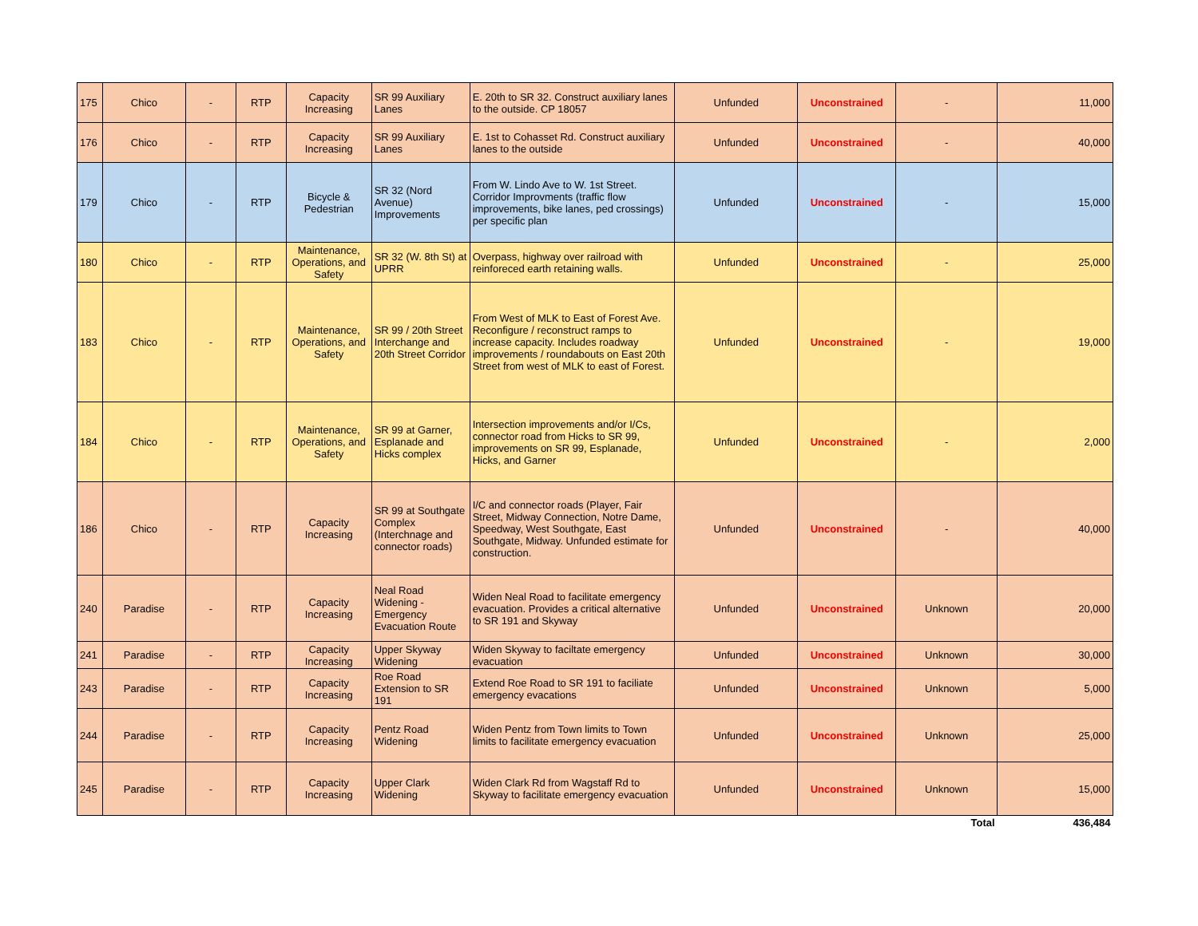| 175 | Chico | - | RTP | Capacity Increasing | SR 99 Auxiliary Lanes | E. 20th to SR 32. Construct auxiliary lanes to the outside. CP 18057 | Unfunded | Unconstrained | - | 11,000 |
| 176 | Chico | - | RTP | Capacity Increasing | SR 99 Auxiliary Lanes | E. 1st to Cohasset Rd. Construct auxiliary lanes to the outside | Unfunded | Unconstrained | - | 40,000 |
| 179 | Chico | - | RTP | Bicycle & Pedestrian | SR 32 (Nord Avenue) Improvements | From W. Lindo Ave to W. 1st Street. Corridor Improvments (traffic flow improvements, bike lanes, ped crossings) per specific plan | Unfunded | Unconstrained | - | 15,000 |
| 180 | Chico | - | RTP | Maintenance, Operations, and Safety | SR 32 (W. 8th St) at UPRR | Overpass, highway over railroad with reinforeced earth retaining walls. | Unfunded | Unconstrained | - | 25,000 |
| 183 | Chico | - | RTP | Maintenance, Operations, and Safety | SR 99 / 20th Street Interchange and 20th Street Corridor | From West of MLK to East of Forest Ave. Reconfigure / reconstruct ramps to increase capacity. Includes roadway improvements / roundabouts on East 20th Street from west of MLK to east of Forest. | Unfunded | Unconstrained | - | 19,000 |
| 184 | Chico | - | RTP | Maintenance, Operations, and Safety | SR 99 at Garner, Esplanade and Hicks complex | Intersection improvements and/or I/Cs, connector road from Hicks to SR 99, improvements on SR 99, Esplanade, Hicks, and Garner | Unfunded | Unconstrained | - | 2,000 |
| 186 | Chico | - | RTP | Capacity Increasing | SR 99 at Southgate Complex (Interchnage and connector roads) | I/C and connector roads (Player, Fair Street, Midway Connection, Notre Dame, Speedway, West Southgate, East Southgate, Midway. Unfunded estimate for construction. | Unfunded | Unconstrained | - | 40,000 |
| 240 | Paradise | - | RTP | Capacity Increasing | Neal Road Widening - Emergency Evacuation Route | Widen Neal Road to facilitate emergency evacuation. Provides a critical alternative to SR 191 and Skyway | Unfunded | Unconstrained | Unknown | 20,000 |
| 241 | Paradise | - | RTP | Capacity Increasing | Upper Skyway Widening | Widen Skyway to faciltate emergency evacuation | Unfunded | Unconstrained | Unknown | 30,000 |
| 243 | Paradise | - | RTP | Capacity Increasing | Roe Road Extension to SR 191 | Extend Roe Road to SR 191 to faciliate emergency evacations | Unfunded | Unconstrained | Unknown | 5,000 |
| 244 | Paradise | - | RTP | Capacity Increasing | Pentz Road Widening | Widen Pentz from Town limits to Town limits to facilitate emergency evacuation | Unfunded | Unconstrained | Unknown | 25,000 |
| 245 | Paradise | - | RTP | Capacity Increasing | Upper Clark Widening | Widen Clark Rd from Wagstaff Rd to Skyway to facilitate emergency evacuation | Unfunded | Unconstrained | Unknown | 15,000 |
| | | | | | | | | | Total | 436,484 |